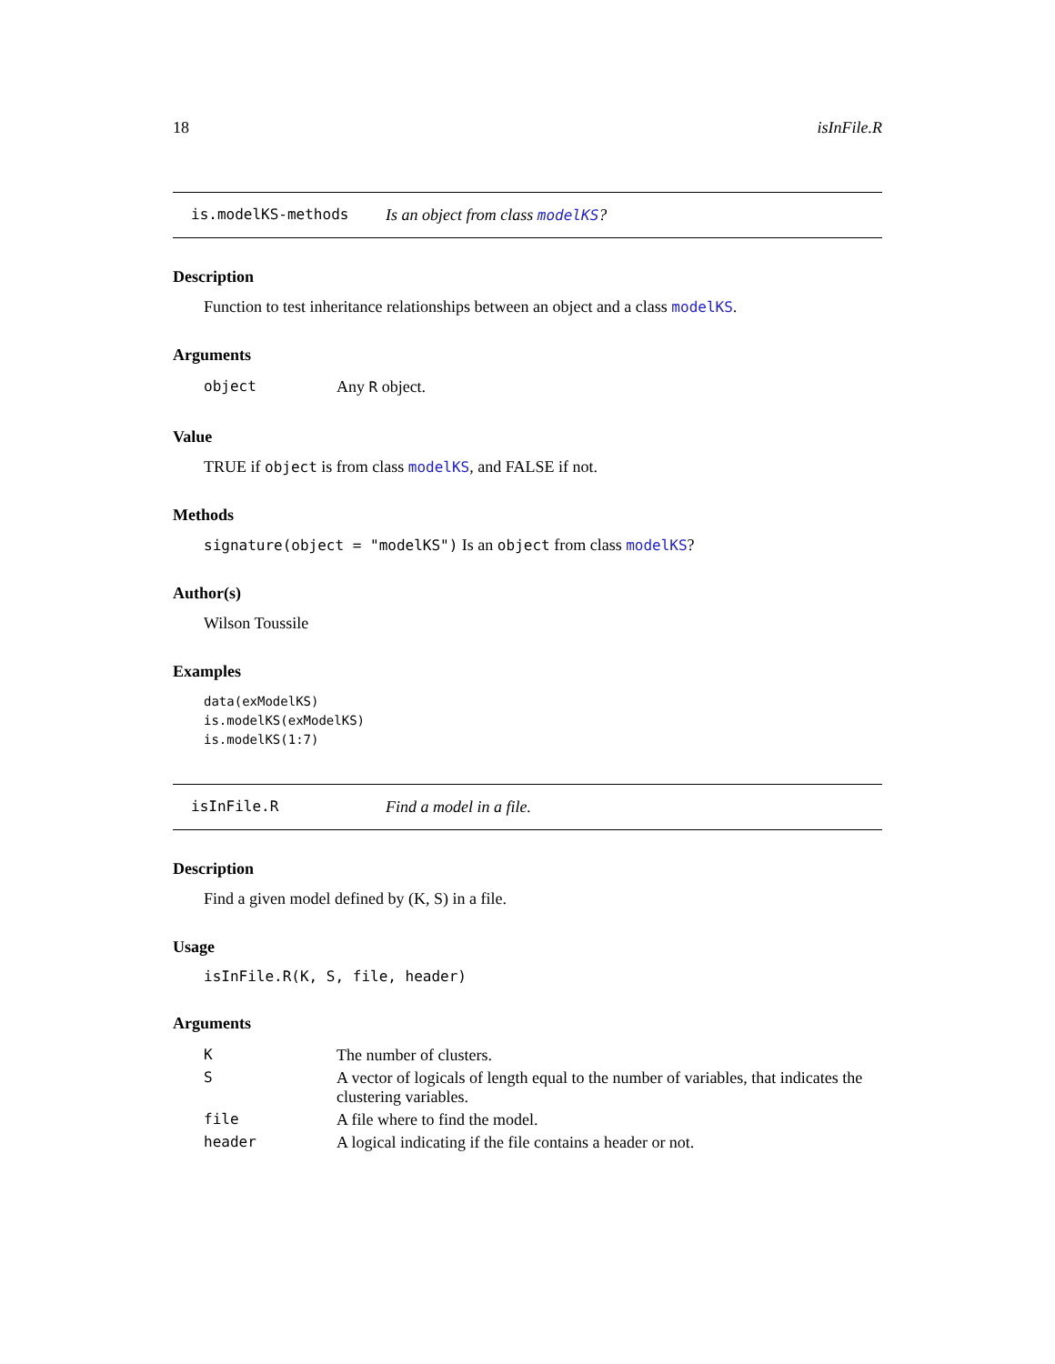18 isInFile.R
is.modelKS-methods Is an object from class modelKS?
Description
Function to test inheritance relationships between an object and a class modelKS.
Arguments
| object | Any R object. |
Value
TRUE if object is from class modelKS, and FALSE if not.
Methods
signature(object = "modelKS") Is an object from class modelKS?
Author(s)
Wilson Toussile
Examples
data(exModelKS)
is.modelKS(exModelKS)
is.modelKS(1:7)
isInFile.R Find a model in a file.
Description
Find a given model defined by (K, S) in a file.
Usage
isInFile.R(K, S, file, header)
Arguments
| K | The number of clusters. |
| S | A vector of logicals of length equal to the number of variables, that indicates the clustering variables. |
| file | A file where to find the model. |
| header | A logical indicating if the file contains a header or not. |